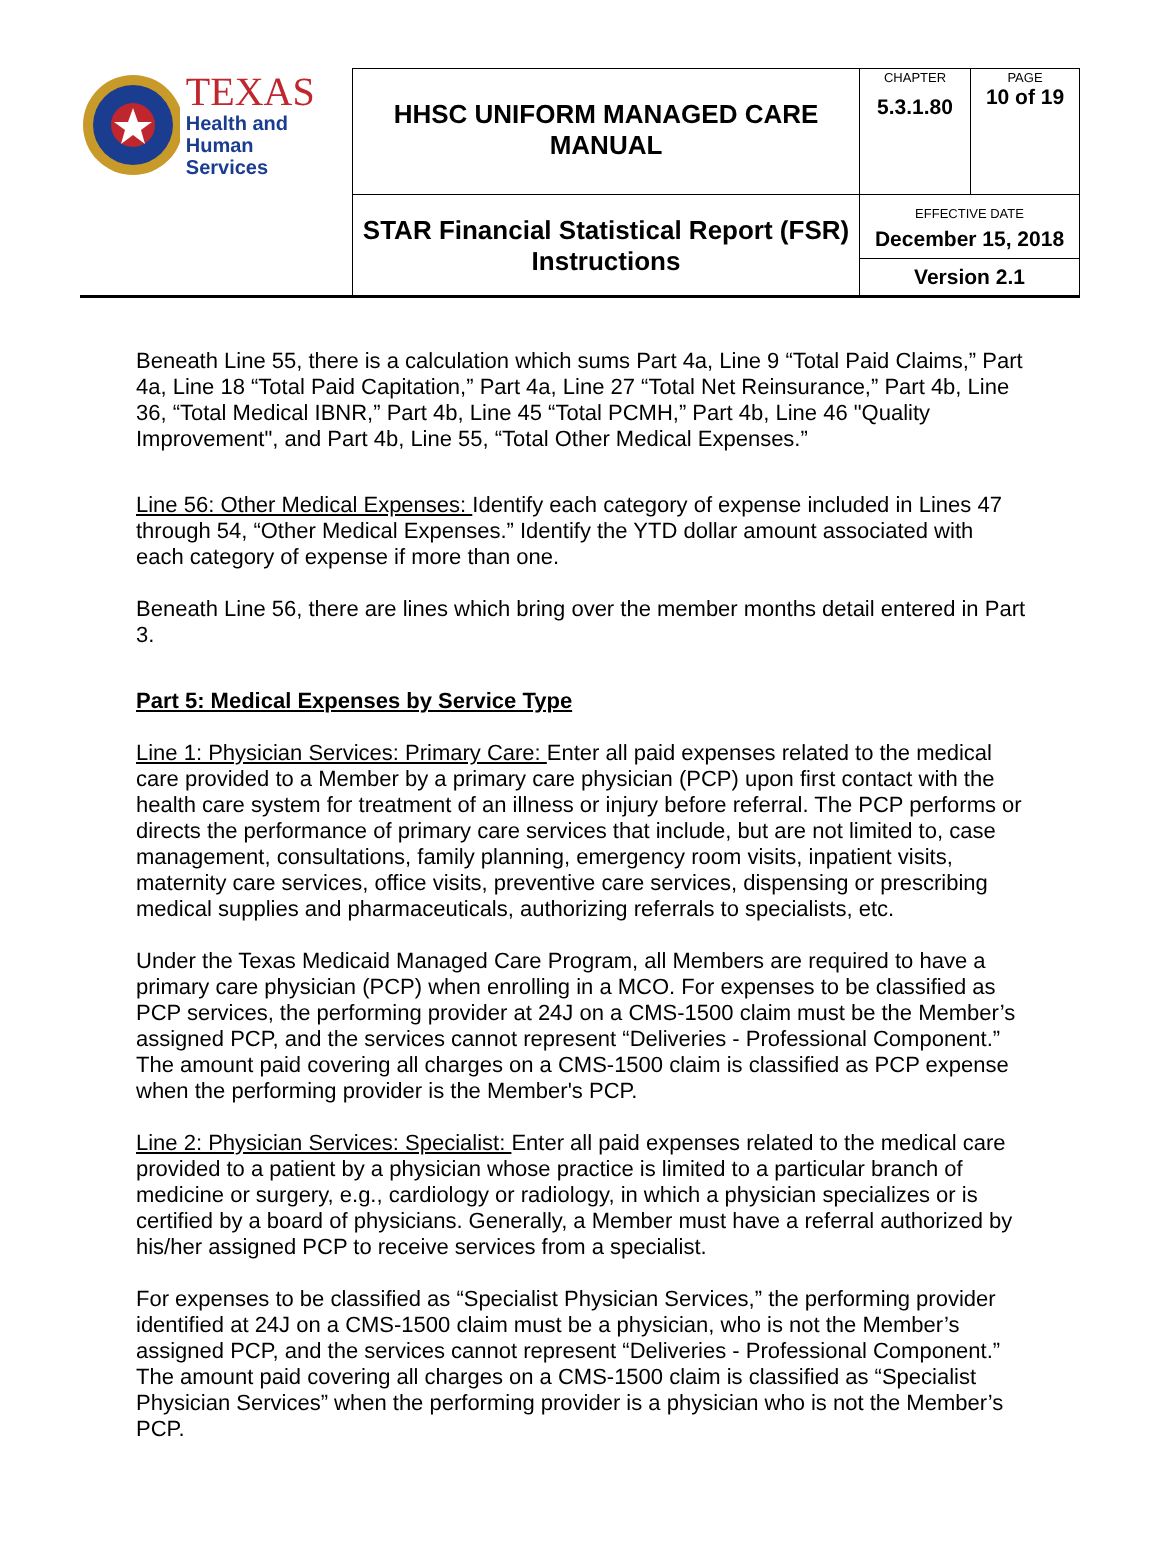| TEXAS Health and Human Services | HHSC UNIFORM MANAGED CARE MANUAL | CHAPTER 5.3.1.80 | PAGE 10 of 19 |
| | STAR Financial Statistical Report (FSR) Instructions | EFFECTIVE DATE December 15, 2018 | |
| | | Version 2.1 | |
Beneath Line 55, there is a calculation which sums Part 4a, Line 9 “Total Paid Claims,” Part 4a, Line 18 “Total Paid Capitation,” Part 4a, Line 27 “Total Net Reinsurance,” Part 4b, Line 36, “Total Medical IBNR,” Part 4b, Line 45 “Total PCMH,” Part 4b, Line 46 "Quality Improvement", and Part 4b, Line 55, “Total Other Medical Expenses.”
Line 56: Other Medical Expenses: Identify each category of expense included in Lines 47 through 54, “Other Medical Expenses.” Identify the YTD dollar amount associated with each category of expense if more than one.
Beneath Line 56, there are lines which bring over the member months detail entered in Part 3.
Part 5: Medical Expenses by Service Type
Line 1: Physician Services: Primary Care: Enter all paid expenses related to the medical care provided to a Member by a primary care physician (PCP) upon first contact with the health care system for treatment of an illness or injury before referral. The PCP performs or directs the performance of primary care services that include, but are not limited to, case management, consultations, family planning, emergency room visits, inpatient visits, maternity care services, office visits, preventive care services, dispensing or prescribing medical supplies and pharmaceuticals, authorizing referrals to specialists, etc.
Under the Texas Medicaid Managed Care Program, all Members are required to have a primary care physician (PCP) when enrolling in a MCO. For expenses to be classified as PCP services, the performing provider at 24J on a CMS-1500 claim must be the Member’s assigned PCP, and the services cannot represent “Deliveries - Professional Component.” The amount paid covering all charges on a CMS-1500 claim is classified as PCP expense when the performing provider is the Member's PCP.
Line 2: Physician Services: Specialist: Enter all paid expenses related to the medical care provided to a patient by a physician whose practice is limited to a particular branch of medicine or surgery, e.g., cardiology or radiology, in which a physician specializes or is certified by a board of physicians. Generally, a Member must have a referral authorized by his/her assigned PCP to receive services from a specialist.
For expenses to be classified as “Specialist Physician Services,” the performing provider identified at 24J on a CMS-1500 claim must be a physician, who is not the Member’s assigned PCP, and the services cannot represent “Deliveries - Professional Component.” The amount paid covering all charges on a CMS-1500 claim is classified as “Specialist Physician Services” when the performing provider is a physician who is not the Member’s PCP.